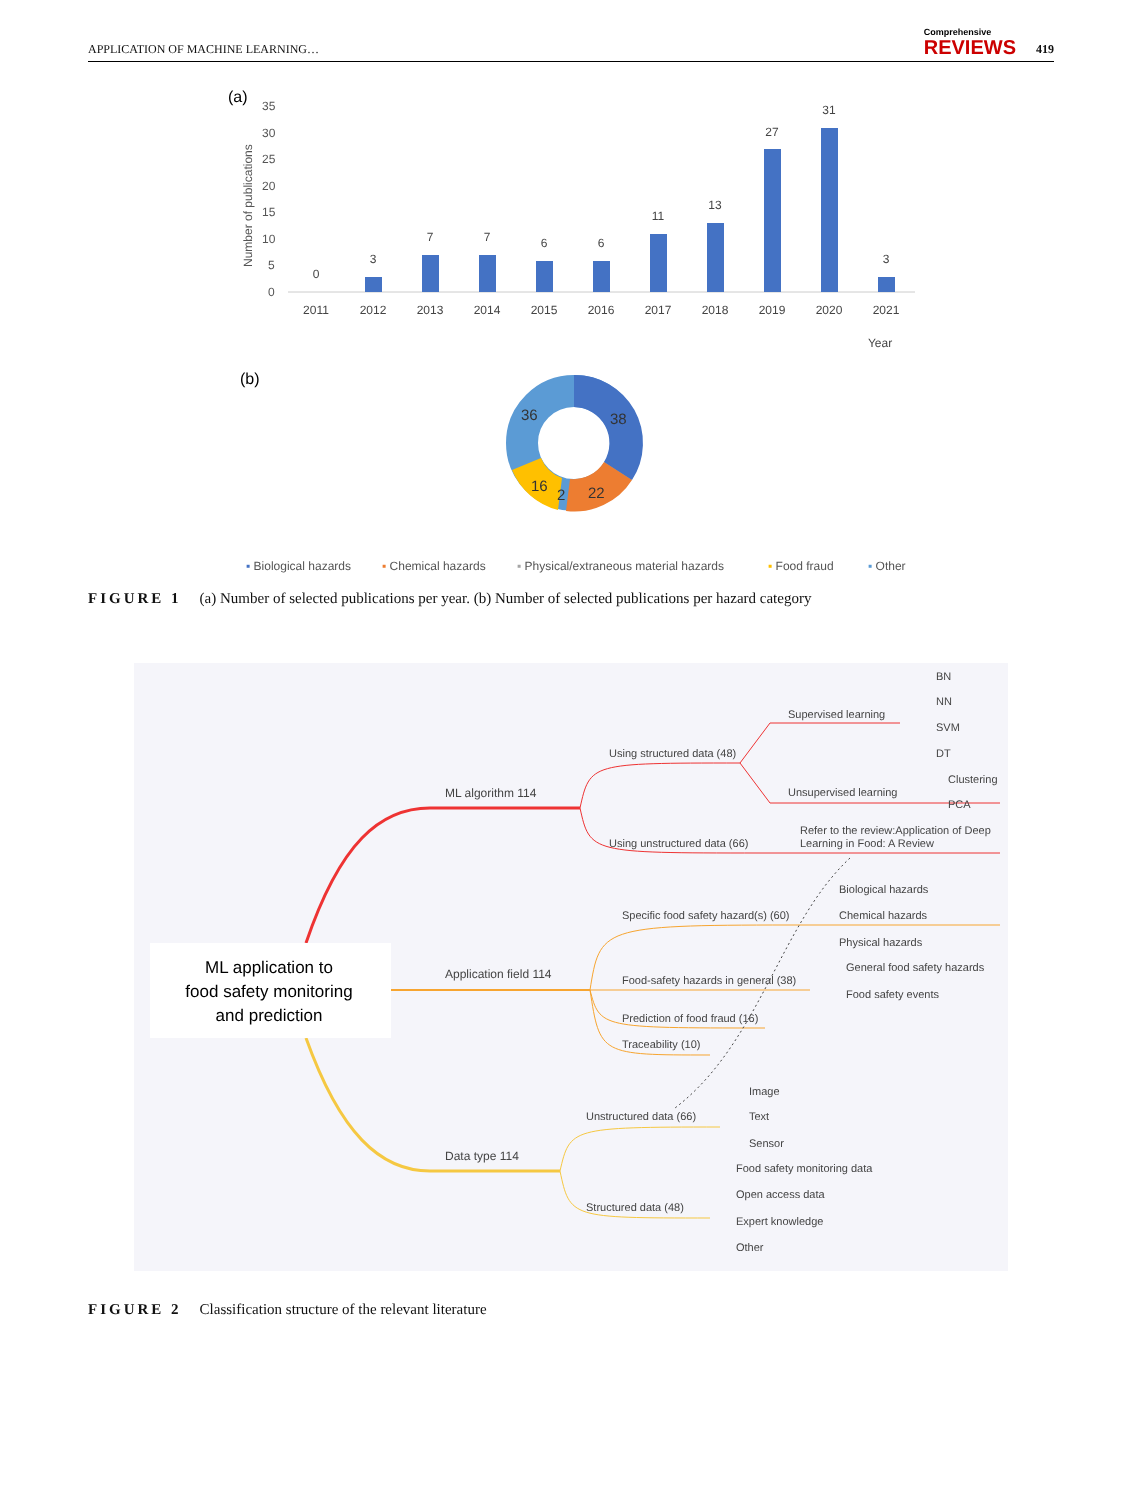APPLICATION OF MACHINE LEARNING… Comprehensive
REVIEWS 419
(a)
35
30
25
20
15
10
5
0
Number of publications
0
3
7
7
6
6
11
13
27
31
3
2011
2012
2013
2014
2015
2016
2017
2018
2019
2020
2021
Year
(b)
38
22
16
2
36
▪ Biological hazards
▪ Chemical hazards
▪ Physical/extraneous material hazards
▪ Food fraud
▪ Other
FIGURE 1 (a) Number of selected publications per year. (b) Number of selected publications per hazard category
ML application to
food safety monitoring
and prediction
BN
NN
SVM
DT
Supervised learning
Using structured data (48)
ML algorithm 114
Clustering
PCA
Unsupervised learning
Using unstructured data (66)
Refer to the review:Application of Deep
Learning in Food: A Review
Biological hazards
Chemical hazards
Physical hazards
Specific food safety hazard(s) (60)
Application field 114
General food safety hazards
Food safety events
Food-safety hazards in general (38)
Prediction of food fraud (16)
Traceability (10)
Image
Text
Sensor
Unstructured data (66)
Data type 114
Food safety monitoring data
Open access data
Expert knowledge
Other
Structured data (48)
FIGURE 2 Classification structure of the relevant literature